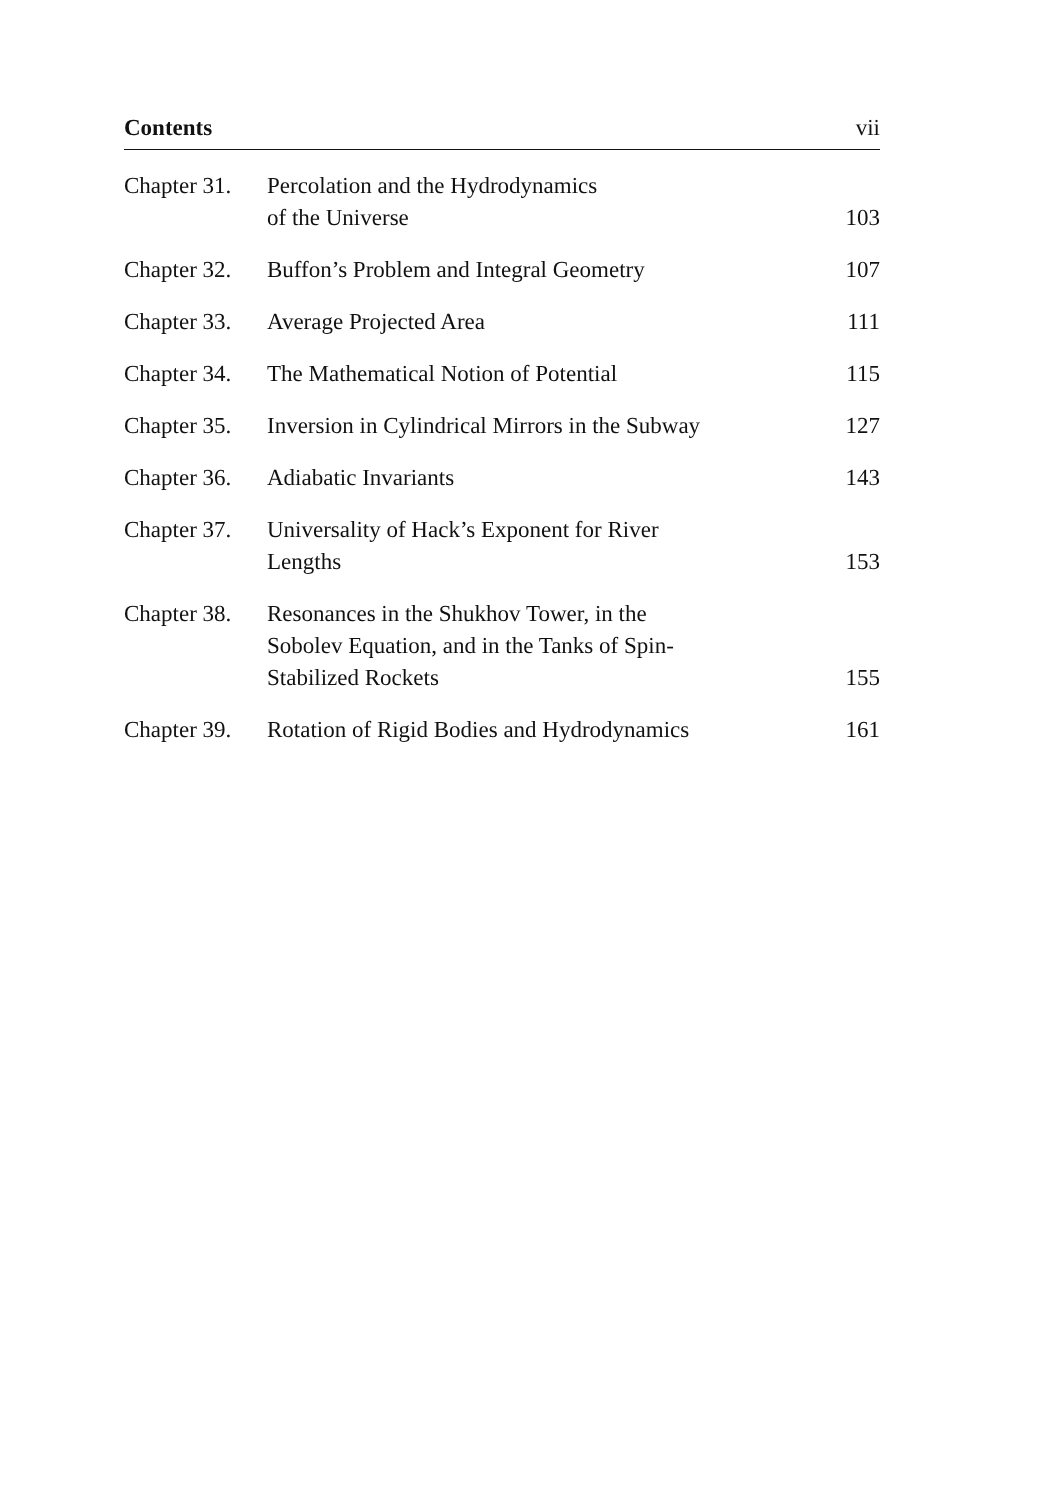Contents vii
| Chapter 31. | Percolation and the Hydrodynamics of the Universe | 103 |
| Chapter 32. | Buffon’s Problem and Integral Geometry | 107 |
| Chapter 33. | Average Projected Area | 111 |
| Chapter 34. | The Mathematical Notion of Potential | 115 |
| Chapter 35. | Inversion in Cylindrical Mirrors in the Subway | 127 |
| Chapter 36. | Adiabatic Invariants | 143 |
| Chapter 37. | Universality of Hack’s Exponent for River Lengths | 153 |
| Chapter 38. | Resonances in the Shukhov Tower, in the Sobolev Equation, and in the Tanks of Spin- Stabilized Rockets | 155 |
| Chapter 39. | Rotation of Rigid Bodies and Hydrodynamics | 161 |